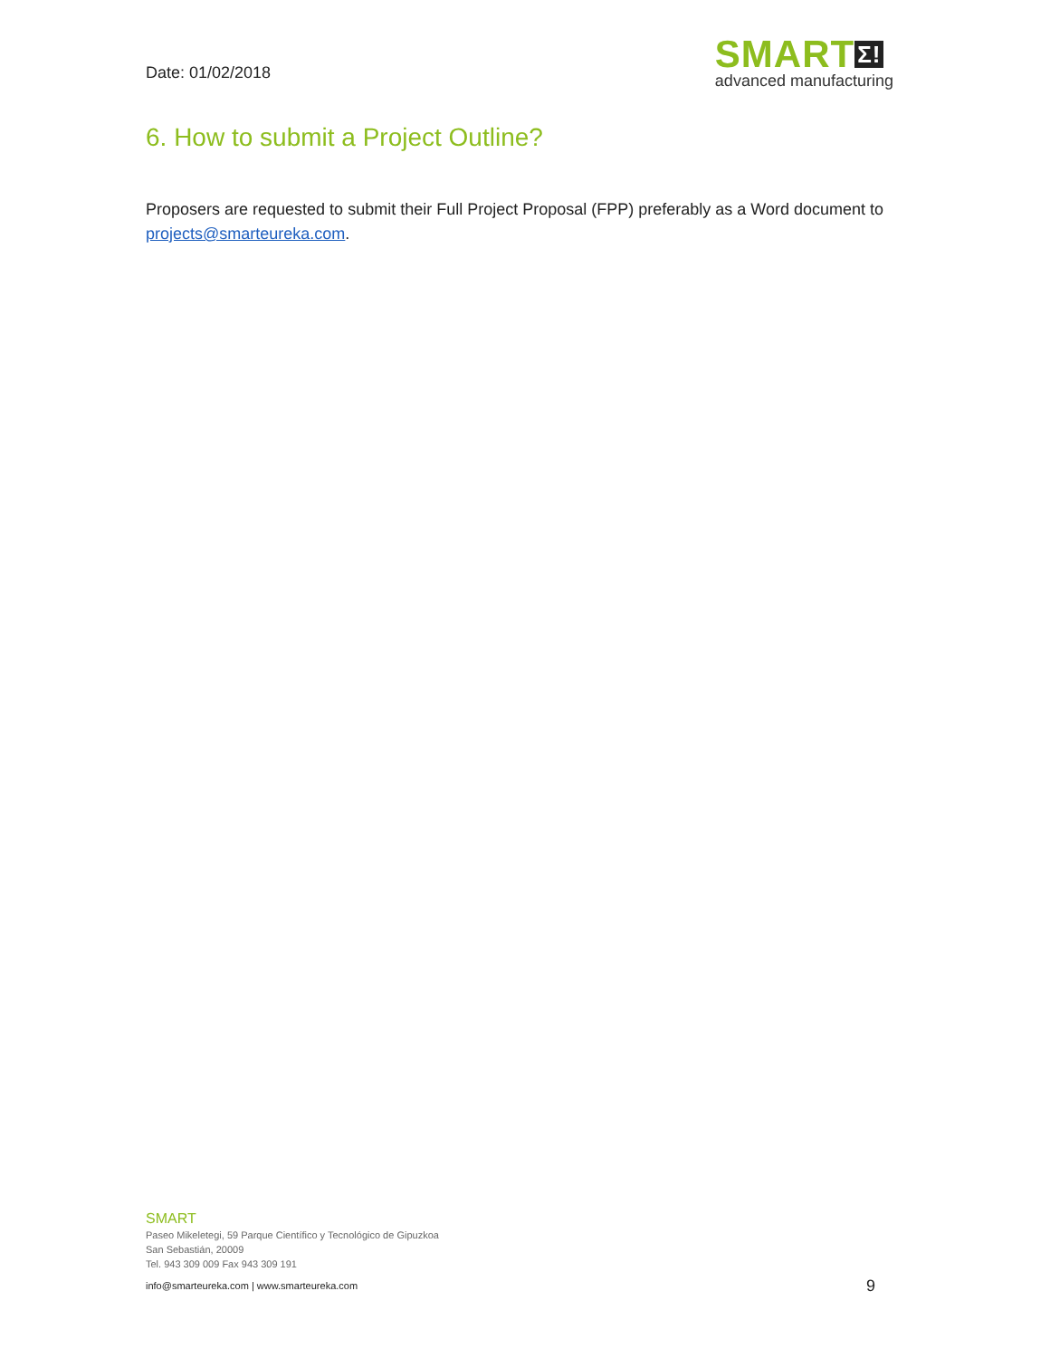Date: 01/02/2018
SMART Σ!
advanced manufacturing
6. How to submit a Project Outline?
Proposers are requested to submit their Full Project Proposal (FPP) preferably as a Word document to projects@smarteureka.com.
SMART
Paseo Mikeletegi, 59 Parque Científico y Tecnológico de Gipuzkoa
San Sebastián, 20009
Tel. 943 309 009 Fax 943 309 191
info@smarteureka.com | www.smarteureka.com 9